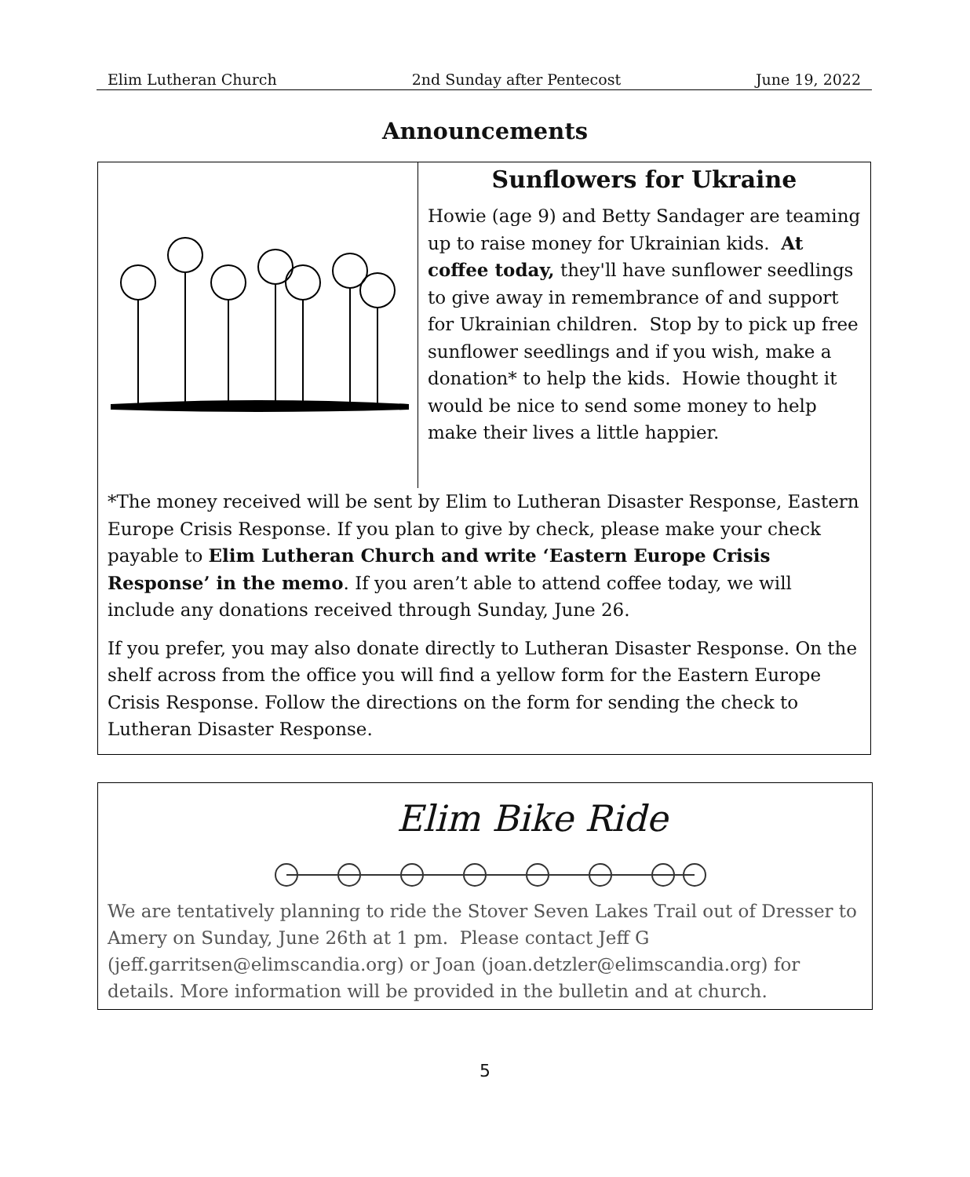Elim Lutheran Church 2nd Sunday after Pentecost June 19, 2022
Announcements
Sunflowers for Ukraine
Howie (age 9) and Betty Sandager are teaming up to raise money for Ukrainian kids. At coffee today, they'll have sunflower seedlings to give away in remembrance of and support for Ukrainian children. Stop by to pick up free sunflower seedlings and if you wish, make a donation* to help the kids. Howie thought it would be nice to send some money to help make their lives a little happier.
*The money received will be sent by Elim to Lutheran Disaster Response, Eastern Europe Crisis Response. If you plan to give by check, please make your check payable to Elim Lutheran Church and write ‘Eastern Europe Crisis Response’ in the memo. If you aren’t able to attend coffee today, we will include any donations received through Sunday, June 26.
If you prefer, you may also donate directly to Lutheran Disaster Response. On the shelf across from the office you will find a yellow form for the Eastern Europe Crisis Response. Follow the directions on the form for sending the check to Lutheran Disaster Response.
Elim Bike Ride
We are tentatively planning to ride the Stover Seven Lakes Trail out of Dresser to Amery on Sunday, June 26th at 1 pm. Please contact Jeff G (jeff.garritsen@elimscandia.org) or Joan (joan.detzler@elimscandia.org) for details. More information will be provided in the bulletin and at church.
5